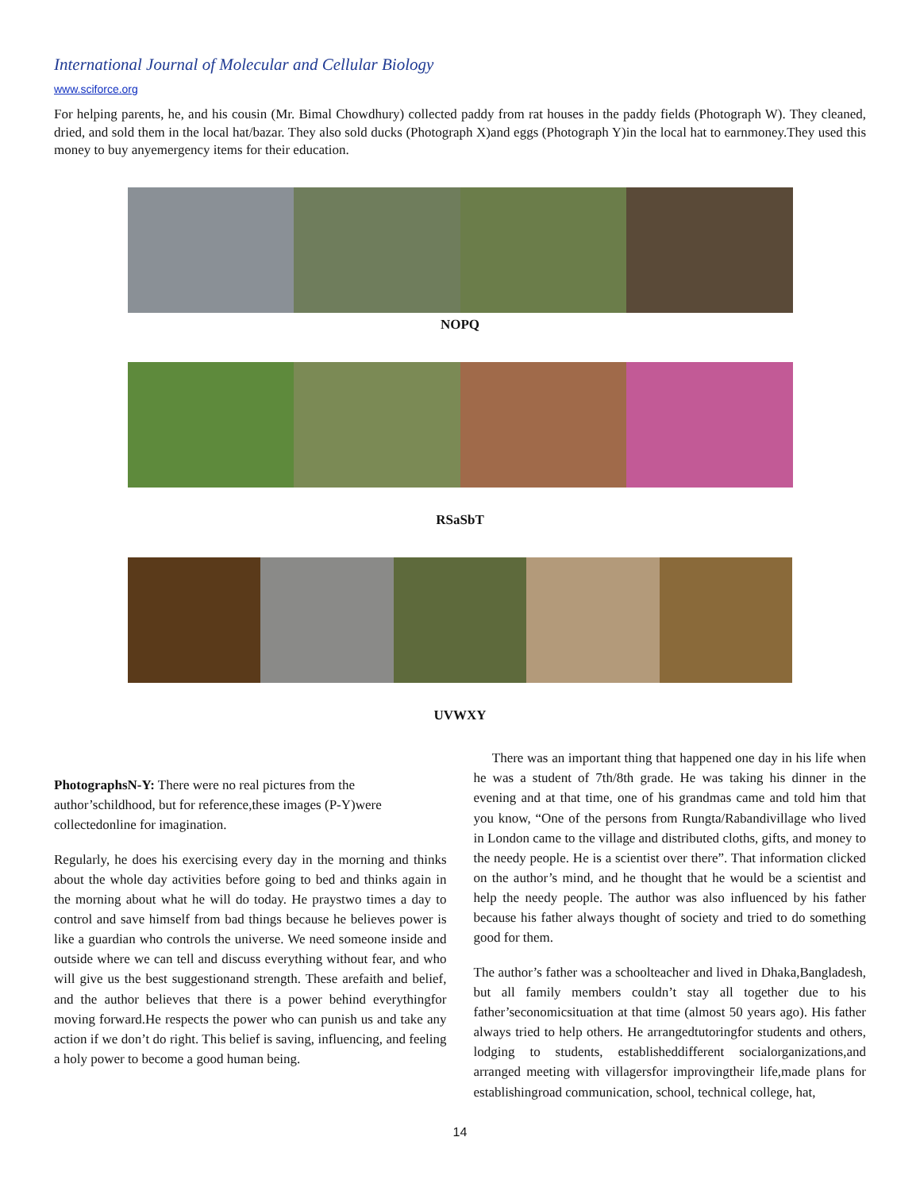International Journal of Molecular and Cellular Biology
www.sciforce.org
For helping parents, he, and his cousin (Mr. Bimal Chowdhury) collected paddy from rat houses in the paddy fields (Photograph W). They cleaned, dried, and sold them in the local hat/bazar. They also sold ducks (Photograph X)and eggs (Photograph Y)in the local hat to earnmoney.They used this money to buy anyemergency items for their education.
NOPQ
RSaSbT
UVWXY
PhotographsN-Y: There were no real pictures from the author’schildhood, but for reference,these images (P-Y)were collectedonline for imagination.
Regularly, he does his exercising every day in the morning and thinks about the whole day activities before going to bed and thinks again in the morning about what he will do today. He praystwo times a day to control and save himself from bad things because he believes power is like a guardian who controls the universe. We need someone inside and outside where we can tell and discuss everything without fear, and who will give us the best suggestionand strength. These arefaith and belief, and the author believes that there is a power behind everythingfor moving forward.He respects the power who can punish us and take any action if we don’t do right. This belief is saving, influencing, and feeling a holy power to become a good human being.
There was an important thing that happened one day in his life when he was a student of 7th/8th grade. He was taking his dinner in the evening and at that time, one of his grandmas came and told him that you know, “One of the persons from Rungta/Rabandivillage who lived in London came to the village and distributed cloths, gifts, and money to the needy people. He is a scientist over there”. That information clicked on the author’s mind, and he thought that he would be a scientist and help the needy people. The author was also influenced by his father because his father always thought of society and tried to do something good for them.
The author’s father was a schoolteacher and lived in Dhaka,Bangladesh, but all family members couldn’t stay all together due to his father’seconomicsituation at that time (almost 50 years ago). His father always tried to help others. He arrangedtutoringfor students and others, lodging to students, establisheddifferent socialorganizations,and arranged meeting with villagersfor improvingtheir life,made plans for establishingroad communication, school, technical college, hat,
14